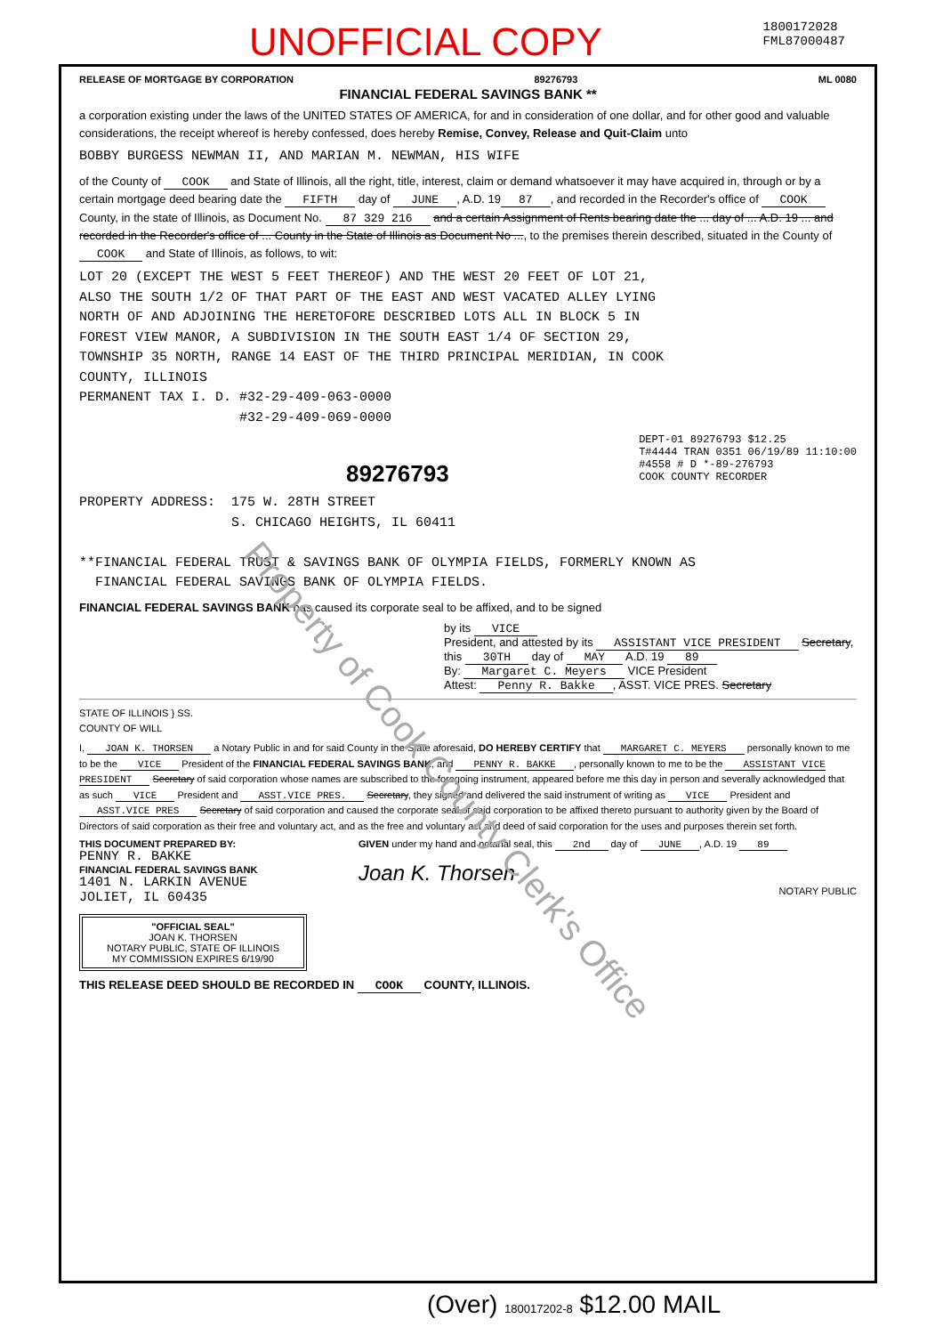UNOFFICIAL COPY 1800172028
FML87000487
RELEASE OF MORTGAGE BY CORPORATION 89276793 ML 0080
FINANCIAL FEDERAL SAVINGS BANK **
a corporation existing under the laws of the UNITED STATES OF AMERICA, for and in consideration of one dollar, and for other good and valuable considerations, the receipt whereof is hereby confessed, does hereby Remise, Convey, Release and Quit-Claim unto
BOBBY BURGESS NEWMAN II, AND MARIAN M. NEWMAN, HIS WIFE
of the County of COOK and State of Illinois, all the right, title, interest, claim or demand whatsoever it may have acquired in, through or by a certain mortgage deed bearing date the FIFTH day of JUNE, A.D. 19 87, and recorded in the Recorder's office of COOK County, in the state of Illinois, as Document No. 87 329 216 and a certain Assignment of Rents bearing date the ... day of ... A.D. 19 ... and recorded in the Recorder's office of ... County in the State of Illinois as Document No ..., to the premises therein described, situated in the County of COOK and State of Illinois, as follows, to wit:
LOT 20 (EXCEPT THE WEST 5 FEET THEREOF) AND THE WEST 20 FEET OF LOT 21, ALSO THE SOUTH 1/2 OF THAT PART OF THE EAST AND WEST VACATED ALLEY LYING NORTH OF AND ADJOINING THE HERETOFORE DESCRIBED LOTS ALL IN BLOCK 5 IN FOREST VIEW MANOR, A SUBDIVISION IN THE SOUTH EAST 1/4 OF SECTION 29, TOWNSHIP 35 NORTH, RANGE 14 EAST OF THE THIRD PRINCIPAL MERIDIAN, IN COOK COUNTY, ILLINOIS PERMANENT TAX I. D. #32-29-409-063-0000 #32-29-409-069-0000
89276793 DEPT-01 89276793 $12.25 T#4444 TRAN 0351 06/19/89 11:10:00 #4558 # D *-89-276793 COOK COUNTY RECORDER
PROPERTY ADDRESS: 175 W. 28TH STREET S. CHICAGO HEIGHTS, IL 60411 **FINANCIAL FEDERAL TRUST & SAVINGS BANK OF OLYMPIA FIELDS, FORMERLY KNOWN AS FINANCIAL FEDERAL SAVINGS BANK OF OLYMPIA FIELDS.
FINANCIAL FEDERAL SAVINGS BANK has caused its corporate seal to be affixed, and to be signed
by its VICE
President, and attested by its ASSISTANT VICE PRESIDENT Secretary,
this 30TH day of MAY A.D. 19 89
By: Margaret C. Meyers VICE President
Attest: Penny R. Bakke, ASST. VICE PRES. Secretary
STATE OF ILLINOIS } SS.
COUNTY OF WILL
I, JOAN K. THORSEN a Notary Public in and for said County in the State aforesaid, DO HEREBY CERTIFY that MARGARET C. MEYERS personally known to me to be the VICE President of the FINANCIAL FEDERAL SAVINGS BANK, and PENNY R. BAKKE, personally known to me to be the ASSISTANT VICE PRESIDENT Secretary of said corporation whose names are subscribed to the foregoing instrument, appeared before me this day in person and severally acknowledged that as such VICE President and ASST.VICE PRES. Secretary, they signed and delivered the said instrument of writing as VICE President and ASST.VICE PRES Secretary of said corporation and caused the corporate seal of said corporation to be affixed thereto pursuant to authority given by the Board of Directors of said corporation as their free and voluntary act, and as the free and voluntary act and deed of said corporation for the uses and purposes therein set forth.
THIS DOCUMENT PREPARED BY:
PENNY R. BAKKE
FINANCIAL FEDERAL SAVINGS BANK
1401 N. LARKIN AVENUE
JOLIET, IL 60435
"OFFICIAL SEAL"
JOAN K. THORSEN
NOTARY PUBLIC, STATE OF ILLINOIS
MY COMMISSION EXPIRES 6/19/90
GIVEN under my hand and notarial seal, this 2nd day of JUNE, A.D. 19 89
Joan K. Thorsen
NOTARY PUBLIC
THIS RELEASE DEED SHOULD BE RECORDED IN COOK COUNTY, ILLINOIS.
(Over) 180017202-8 $12.00 MAIL
Property of Cook County Clerk's Office